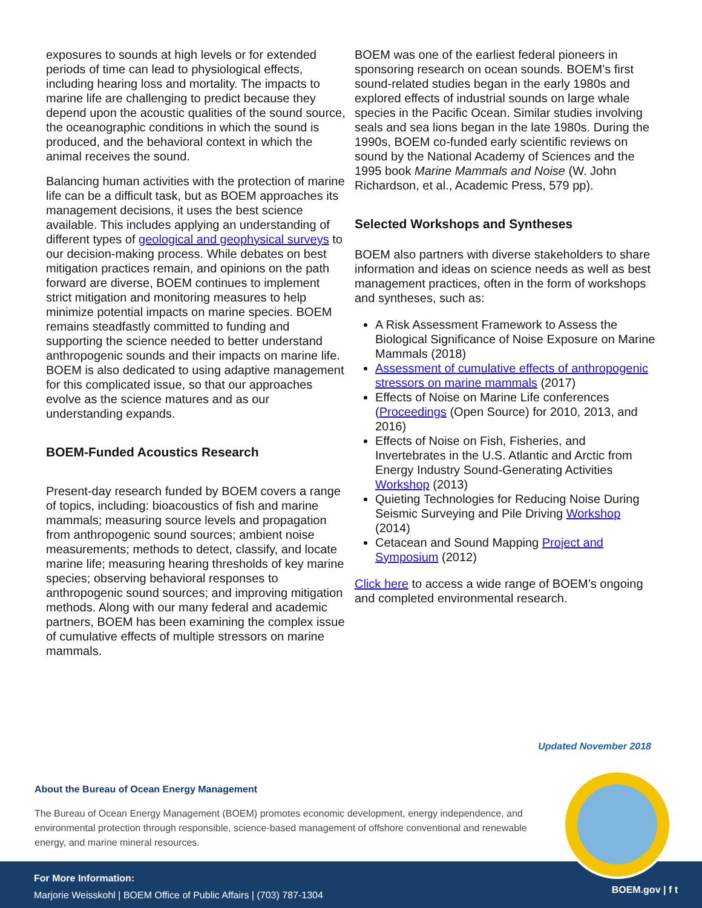exposures to sounds at high levels or for extended periods of time can lead to physiological effects, including hearing loss and mortality. The impacts to marine life are challenging to predict because they depend upon the acoustic qualities of the sound source, the oceanographic conditions in which the sound is produced, and the behavioral context in which the animal receives the sound.
Balancing human activities with the protection of marine life can be a difficult task, but as BOEM approaches its management decisions, it uses the best science available. This includes applying an understanding of different types of geological and geophysical surveys to our decision-making process. While debates on best mitigation practices remain, and opinions on the path forward are diverse, BOEM continues to implement strict mitigation and monitoring measures to help minimize potential impacts on marine species. BOEM remains steadfastly committed to funding and supporting the science needed to better understand anthropogenic sounds and their impacts on marine life. BOEM is also dedicated to using adaptive management for this complicated issue, so that our approaches evolve as the science matures and as our understanding expands.
BOEM-Funded Acoustics Research
Present-day research funded by BOEM covers a range of topics, including: bioacoustics of fish and marine mammals; measuring source levels and propagation from anthropogenic sound sources; ambient noise measurements; methods to detect, classify, and locate marine life; measuring hearing thresholds of key marine species; observing behavioral responses to anthropogenic sound sources; and improving mitigation methods. Along with our many federal and academic partners, BOEM has been examining the complex issue of cumulative effects of multiple stressors on marine mammals.
BOEM was one of the earliest federal pioneers in sponsoring research on ocean sounds. BOEM’s first sound-related studies began in the early 1980s and explored effects of industrial sounds on large whale species in the Pacific Ocean. Similar studies involving seals and sea lions began in the late 1980s. During the 1990s, BOEM co-funded early scientific reviews on sound by the National Academy of Sciences and the 1995 book Marine Mammals and Noise (W. John Richardson, et al., Academic Press, 579 pp).
Selected Workshops and Syntheses
BOEM also partners with diverse stakeholders to share information and ideas on science needs as well as best management practices, often in the form of workshops and syntheses, such as:
A Risk Assessment Framework to Assess the Biological Significance of Noise Exposure on Marine Mammals (2018)
Assessment of cumulative effects of anthropogenic stressors on marine mammals (2017)
Effects of Noise on Marine Life conferences (Proceedings (Open Source) for 2010, 2013, and 2016)
Effects of Noise on Fish, Fisheries, and Invertebrates in the U.S. Atlantic and Arctic from Energy Industry Sound-Generating Activities Workshop (2013)
Quieting Technologies for Reducing Noise During Seismic Surveying and Pile Driving Workshop (2014)
Cetacean and Sound Mapping Project and Symposium (2012)
Click here to access a wide range of BOEM’s ongoing and completed environmental research.
Updated November 2018
About the Bureau of Ocean Energy Management
The Bureau of Ocean Energy Management (BOEM) promotes economic development, energy independence, and environmental protection through responsible, science-based management of offshore conventional and renewable energy, and marine mineral resources.
For More Information:
Marjorie Weisskohl | BOEM Office of Public Affairs | (703) 787-1304
BOEM.gov | f t